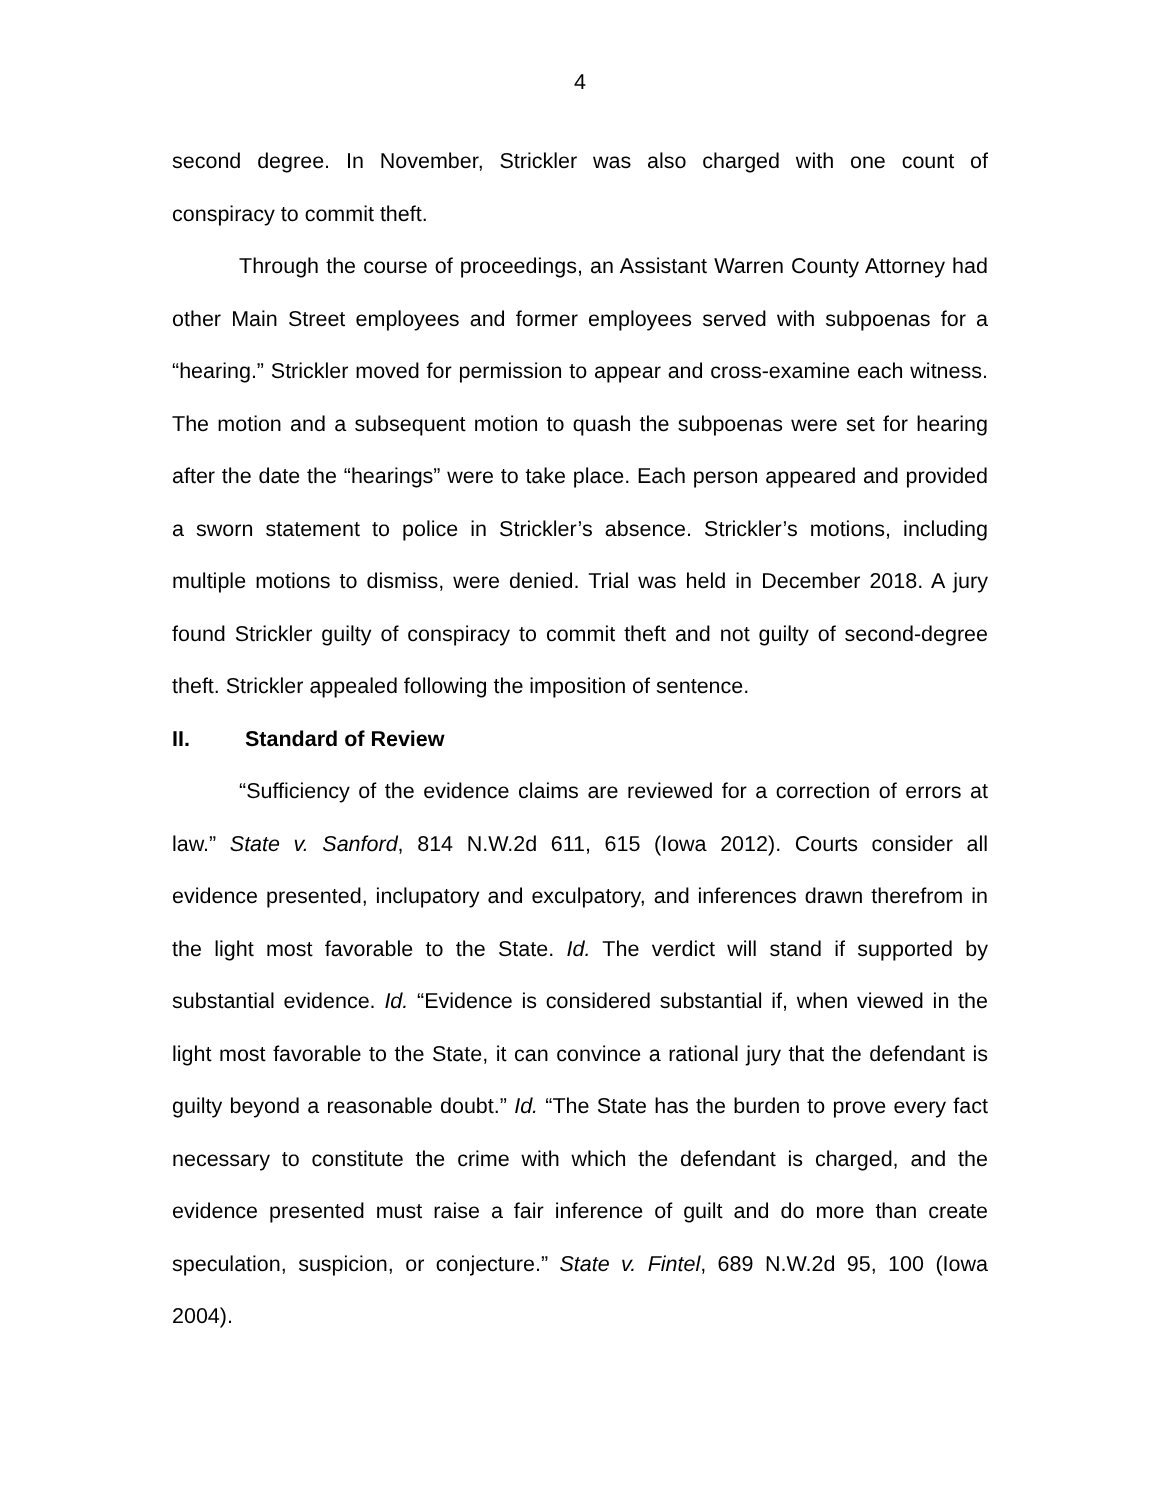4
second degree. In November, Strickler was also charged with one count of conspiracy to commit theft.
Through the course of proceedings, an Assistant Warren County Attorney had other Main Street employees and former employees served with subpoenas for a “hearing.” Strickler moved for permission to appear and cross-examine each witness. The motion and a subsequent motion to quash the subpoenas were set for hearing after the date the “hearings” were to take place. Each person appeared and provided a sworn statement to police in Strickler’s absence. Strickler’s motions, including multiple motions to dismiss, were denied. Trial was held in December 2018. A jury found Strickler guilty of conspiracy to commit theft and not guilty of second-degree theft. Strickler appealed following the imposition of sentence.
II. Standard of Review
“Sufficiency of the evidence claims are reviewed for a correction of errors at law.” State v. Sanford, 814 N.W.2d 611, 615 (Iowa 2012). Courts consider all evidence presented, inclupatory and exculpatory, and inferences drawn therefrom in the light most favorable to the State. Id. The verdict will stand if supported by substantial evidence. Id. “Evidence is considered substantial if, when viewed in the light most favorable to the State, it can convince a rational jury that the defendant is guilty beyond a reasonable doubt.” Id. “The State has the burden to prove every fact necessary to constitute the crime with which the defendant is charged, and the evidence presented must raise a fair inference of guilt and do more than create speculation, suspicion, or conjecture.” State v. Fintel, 689 N.W.2d 95, 100 (Iowa 2004).